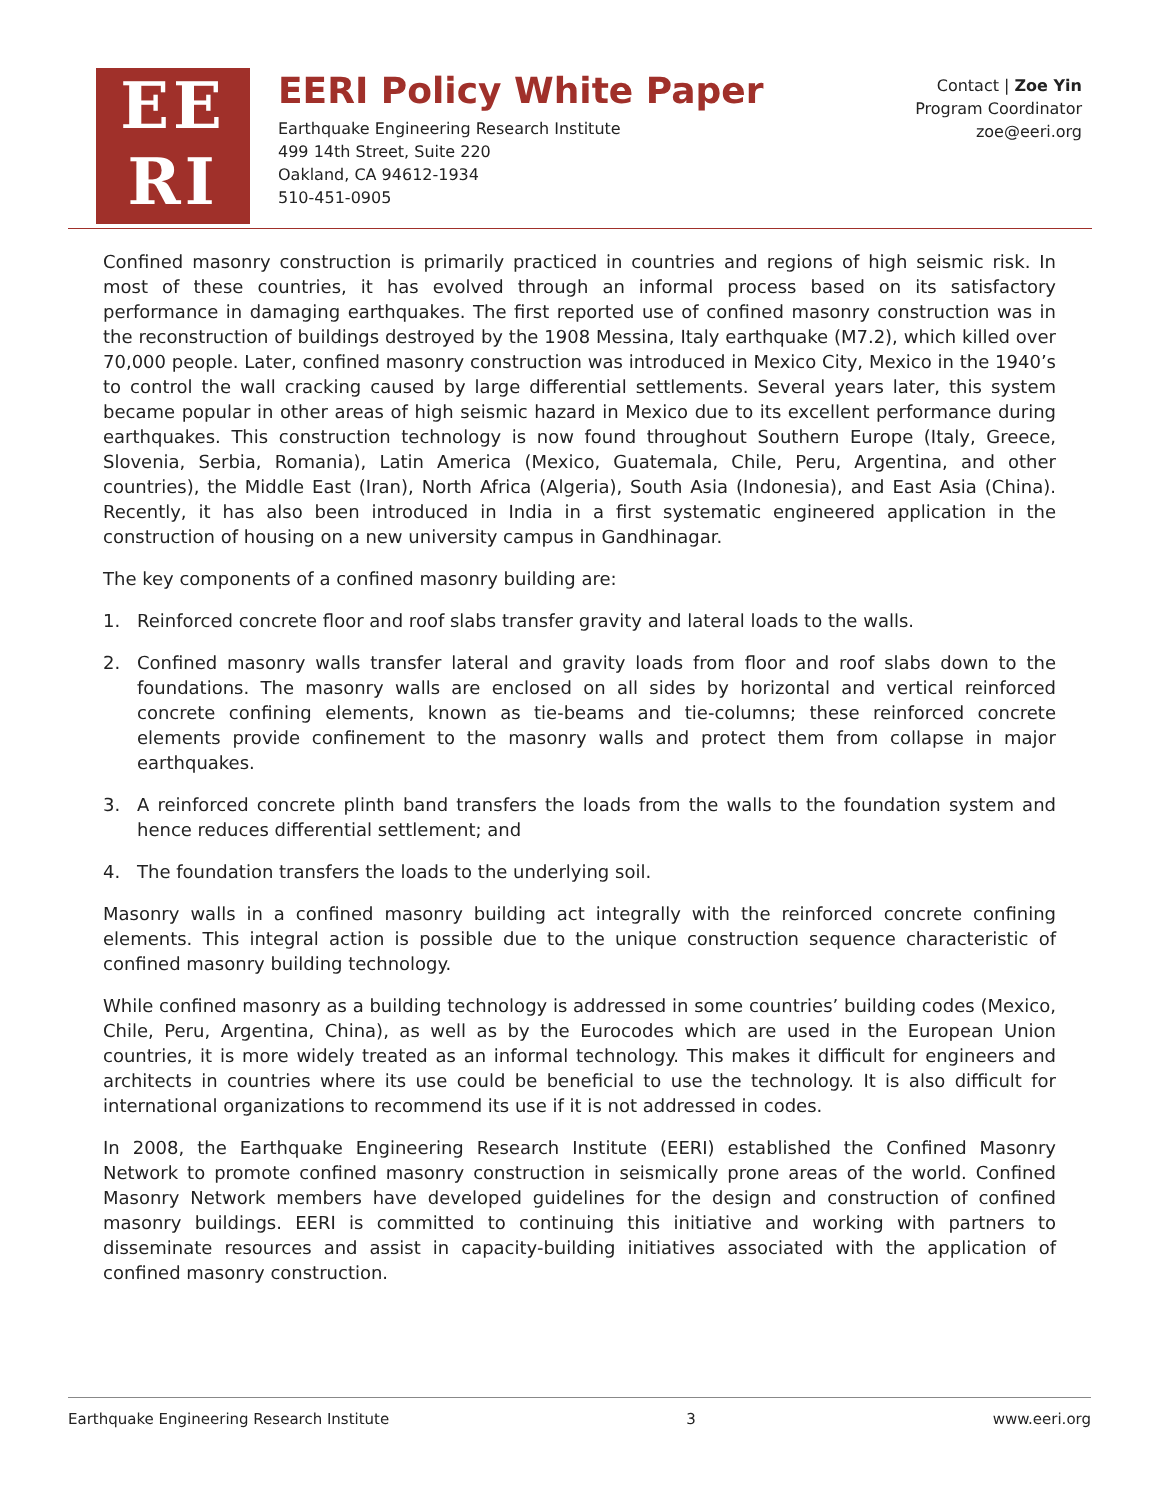EE
RI
EERI Policy White Paper
Earthquake Engineering Research Institute
499 14th Street, Suite 220
Oakland, CA 94612-1934
510-451-0905
Contact | Zoe Yin
Program Coordinator
zoe@eeri.org
Confined masonry construction is primarily practiced in countries and regions of high seismic risk. In most of these countries, it has evolved through an informal process based on its satisfactory performance in damaging earthquakes. The first reported use of confined masonry construction was in the reconstruction of buildings destroyed by the 1908 Messina, Italy earthquake (M7.2), which killed over 70,000 people. Later, confined masonry construction was introduced in Mexico City, Mexico in the 1940’s to control the wall cracking caused by large differential settlements. Several years later, this system became popular in other areas of high seismic hazard in Mexico due to its excellent performance during earthquakes. This construction technology is now found throughout Southern Europe (Italy, Greece, Slovenia, Serbia, Romania), Latin America (Mexico, Guatemala, Chile, Peru, Argentina, and other countries), the Middle East (Iran), North Africa (Algeria), South Asia (Indonesia), and East Asia (China). Recently, it has also been introduced in India in a first systematic engineered application in the construction of housing on a new university campus in Gandhinagar.
The key components of a confined masonry building are:
1. Reinforced concrete floor and roof slabs transfer gravity and lateral loads to the walls.
2. Confined masonry walls transfer lateral and gravity loads from floor and roof slabs down to the foundations. The masonry walls are enclosed on all sides by horizontal and vertical reinforced concrete confining elements, known as tie-beams and tie-columns; these reinforced concrete elements provide confinement to the masonry walls and protect them from collapse in major earthquakes.
3. A reinforced concrete plinth band transfers the loads from the walls to the foundation system and hence reduces differential settlement; and
4. The foundation transfers the loads to the underlying soil.
Masonry walls in a confined masonry building act integrally with the reinforced concrete confining elements. This integral action is possible due to the unique construction sequence characteristic of confined masonry building technology.
While confined masonry as a building technology is addressed in some countries’ building codes (Mexico, Chile, Peru, Argentina, China), as well as by the Eurocodes which are used in the European Union countries, it is more widely treated as an informal technology. This makes it difficult for engineers and architects in countries where its use could be beneficial to use the technology. It is also difficult for international organizations to recommend its use if it is not addressed in codes.
In 2008, the Earthquake Engineering Research Institute (EERI) established the Confined Masonry Network to promote confined masonry construction in seismically prone areas of the world. Confined Masonry Network members have developed guidelines for the design and construction of confined masonry buildings. EERI is committed to continuing this initiative and working with partners to disseminate resources and assist in capacity-building initiatives associated with the application of confined masonry construction.
Earthquake Engineering Research Institute 3 www.eeri.org